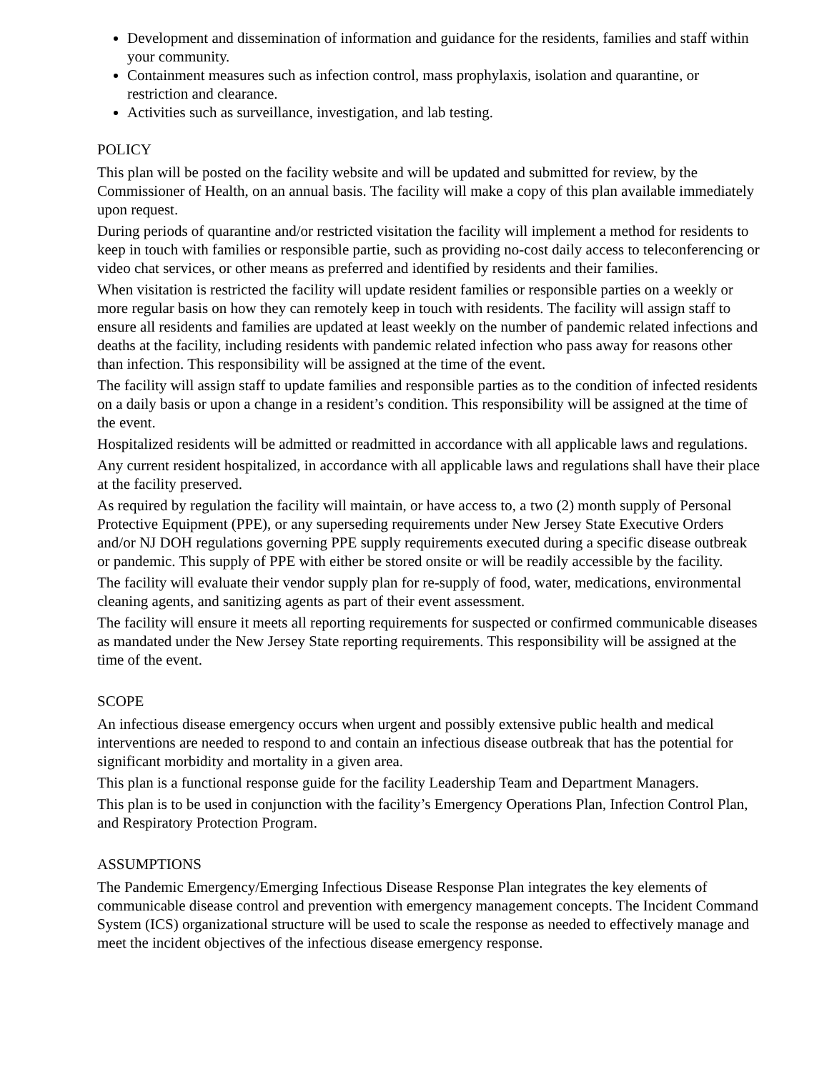Development and dissemination of information and guidance for the residents, families and staff within your community.
Containment measures such as infection control, mass prophylaxis, isolation and quarantine, or restriction and clearance.
Activities such as surveillance, investigation, and lab testing.
POLICY
This plan will be posted on the facility website and will be updated and submitted for review, by the Commissioner of Health, on an annual basis. The facility will make a copy of this plan available immediately upon request.
During periods of quarantine and/or restricted visitation the facility will implement a method for residents to keep in touch with families or responsible partie, such as providing no-cost daily access to teleconferencing or video chat services, or other means as preferred and identified by residents and their families.
When visitation is restricted the facility will update resident families or responsible parties on a weekly or more regular basis on how they can remotely keep in touch with residents. The facility will assign staff to ensure all residents and families are updated at least weekly on the number of pandemic related infections and deaths at the facility, including residents with pandemic related infection who pass away for reasons other than infection. This responsibility will be assigned at the time of the event.
The facility will assign staff to update families and responsible parties as to the condition of infected residents on a daily basis or upon a change in a resident’s condition. This responsibility will be assigned at the time of the event.
Hospitalized residents will be admitted or readmitted in accordance with all applicable laws and regulations.
Any current resident hospitalized, in accordance with all applicable laws and regulations shall have their place at the facility preserved.
As required by regulation the facility will maintain, or have access to, a two (2) month supply of Personal Protective Equipment (PPE), or any superseding requirements under New Jersey State Executive Orders and/or NJ DOH regulations governing PPE supply requirements executed during a specific disease outbreak or pandemic. This supply of PPE with either be stored onsite or will be readily accessible by the facility.
The facility will evaluate their vendor supply plan for re-supply of food, water, medications, environmental cleaning agents, and sanitizing agents as part of their event assessment.
The facility will ensure it meets all reporting requirements for suspected or confirmed communicable diseases as mandated under the New Jersey State reporting requirements. This responsibility will be assigned at the time of the event.
SCOPE
An infectious disease emergency occurs when urgent and possibly extensive public health and medical interventions are needed to respond to and contain an infectious disease outbreak that has the potential for significant morbidity and mortality in a given area.
This plan is a functional response guide for the facility Leadership Team and Department Managers.
This plan is to be used in conjunction with the facility’s Emergency Operations Plan, Infection Control Plan, and Respiratory Protection Program.
ASSUMPTIONS
The Pandemic Emergency/Emerging Infectious Disease Response Plan integrates the key elements of communicable disease control and prevention with emergency management concepts. The Incident Command System (ICS) organizational structure will be used to scale the response as needed to effectively manage and meet the incident objectives of the infectious disease emergency response.